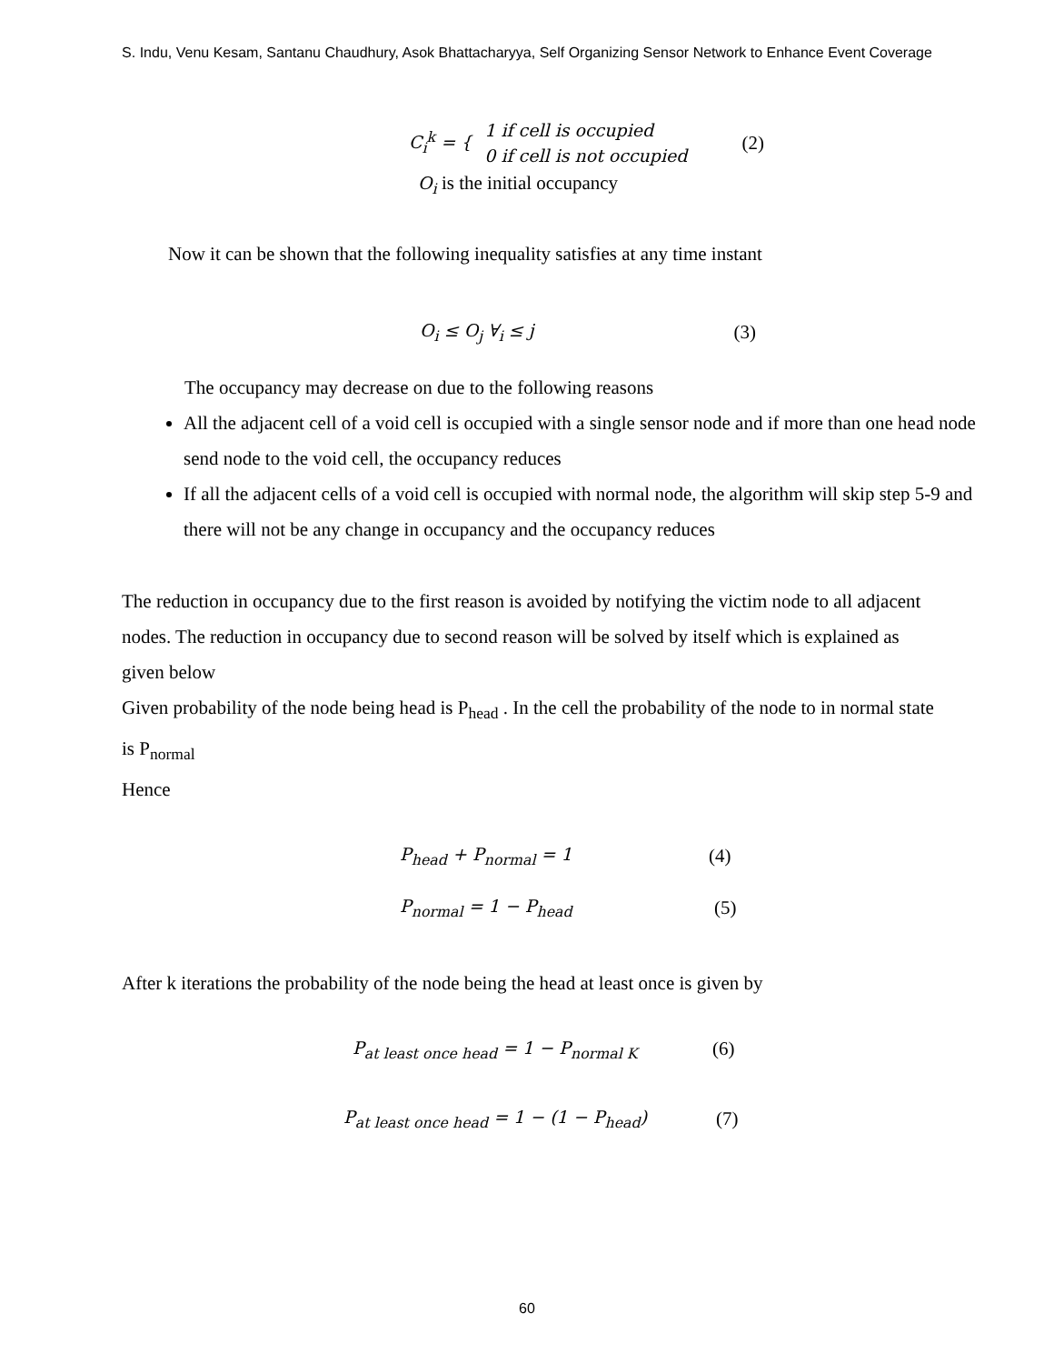S. Indu, Venu Kesam, Santanu Chaudhury, Asok Bhattacharyya, Self Organizing Sensor Network to Enhance Event Coverage
C<sub>i</sub><sup>k</sup> = { 1 if cell is occupied
0 if cell is not occupied (2)
O<sub>i</sub> is the initial occupancy
Now it can be shown that the following inequality satisfies at any time instant
O<sub>i</sub> ≤ O<sub>j</sub> ∀<sub>i</sub> ≤ j (3)
The occupancy may decrease on due to the following reasons
All the adjacent cell of a void cell is occupied with a single sensor node and if more than one head node send node to the void cell, the occupancy reduces
If all the adjacent cells of a void cell is occupied with normal node, the algorithm will skip step 5-9 and there will not be any change in occupancy and the occupancy reduces
The reduction in occupancy due to the first reason is avoided by notifying the victim node to all adjacent nodes. The reduction in occupancy due to second reason will be solved by itself which is explained as given below
Given probability of the node being head is P<sub>head</sub> . In the cell the probability of the node to in normal state is P<sub>normal</sub>
Hence
P<sub>head</sub> + P<sub>normal</sub> = 1 (4)
P<sub>normal</sub> = 1 − P<sub>head</sub> (5)
After k iterations the probability of the node being the head at least once is given by
P<sub>at least once head</sub> = 1 − P<sub>normal K</sub> (6)
P<sub>at least once head</sub> = 1 − (1 − P<sub>head</sub>) (7)
60